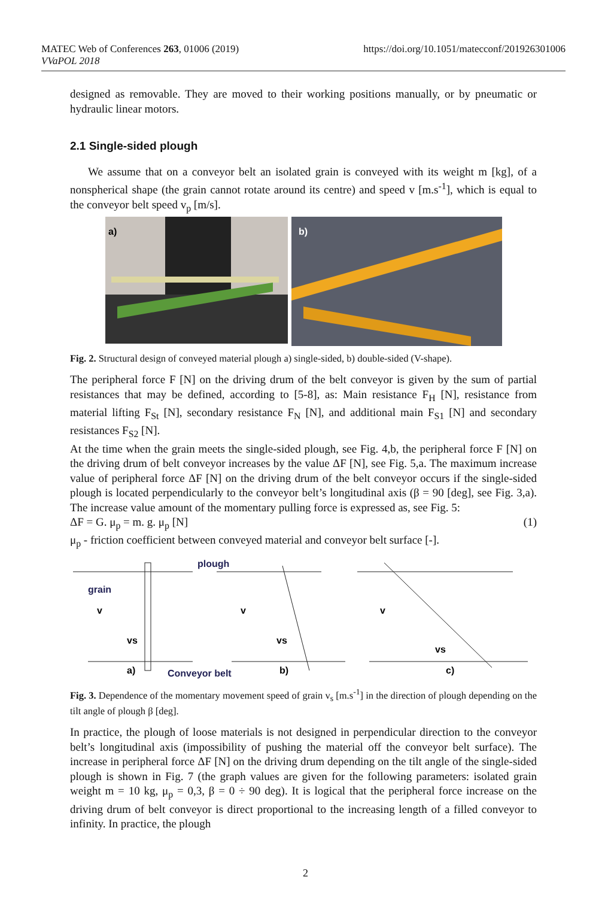MATEC Web of Conferences 263, 01006 (2019)
VVaPOL 2018
https://doi.org/10.1051/matecconf/201926301006
designed as removable. They are moved to their working positions manually, or by pneumatic or hydraulic linear motors.
2.1 Single-sided plough
We assume that on a conveyor belt an isolated grain is conveyed with its weight m [kg], of a nonspherical shape (the grain cannot rotate around its centre) and speed v [m.s<sup>-1</sup>], which is equal to the conveyor belt speed v<sub>p</sub> [m/s].
a)
b)
Fig. 2. Structural design of conveyed material plough a) single-sided, b) double-sided (V-shape).
The peripheral force F [N] on the driving drum of the belt conveyor is given by the sum of partial resistances that may be defined, according to [5-8], as: Main resistance F<sub>H</sub> [N], resistance from material lifting F<sub>St</sub> [N], secondary resistance F<sub>N</sub> [N], and additional main F<sub>S1</sub> [N] and secondary resistances F<sub>S2</sub> [N].
At the time when the grain meets the single-sided plough, see Fig. 4,b, the peripheral force F [N] on the driving drum of belt conveyor increases by the value ΔF [N], see Fig. 5,a. The maximum increase value of peripheral force ΔF [N] on the driving drum of the belt conveyor occurs if the single-sided plough is located perpendicularly to the conveyor belt’s longitudinal axis (β = 90 [deg], see Fig. 3,a). The increase value amount of the momentary pulling force is expressed as, see Fig. 5:
ΔF = G. μ<sub>p</sub> = m. g. μ<sub>p</sub> [N] (1)
μ<sub>p</sub> - friction coefficient between conveyed material and conveyor belt surface [-].
grain
plough
a)
Conveyor belt
b)
c)
v
vs
v
vs
v
vs
Fig. 3. Dependence of the momentary movement speed of grain v<sub>s</sub> [m.s<sup>-1</sup>] in the direction of plough depending on the tilt angle of plough β [deg].
In practice, the plough of loose materials is not designed in perpendicular direction to the conveyor belt’s longitudinal axis (impossibility of pushing the material off the conveyor belt surface). The increase in peripheral force ΔF [N] on the driving drum depending on the tilt angle of the single-sided plough is shown in Fig. 7 (the graph values are given for the following parameters: isolated grain weight m = 10 kg, μ<sub>p</sub> = 0,3, β = 0 ÷ 90 deg). It is logical that the peripheral force increase on the driving drum of belt conveyor is direct proportional to the increasing length of a filled conveyor to infinity. In practice, the plough
2